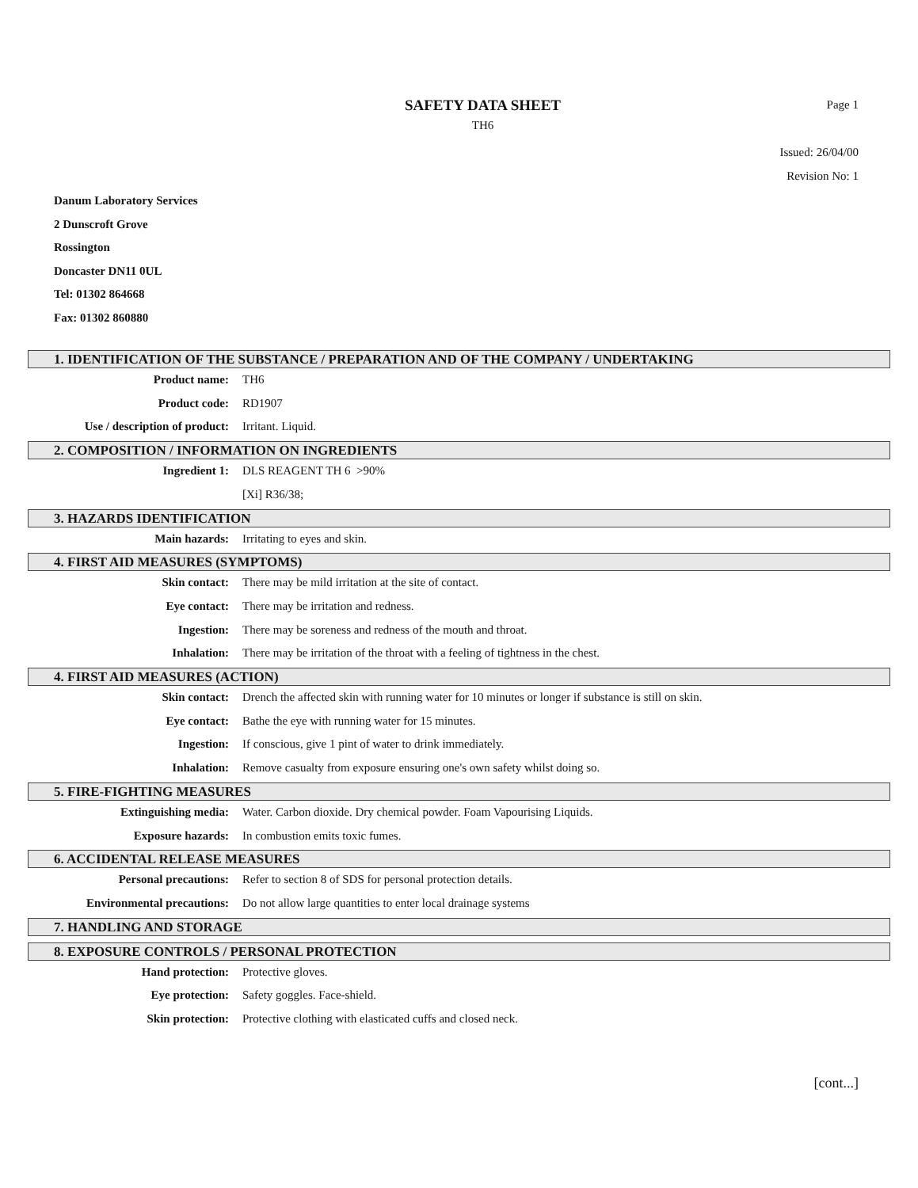SAFETY DATA SHEET
Page 1
TH6
Issued: 26/04/00
Revision No: 1
Danum Laboratory Services
2 Dunscroft Grove
Rossington
Doncaster DN11 0UL
Tel: 01302 864668
Fax: 01302 860880
1. IDENTIFICATION OF THE SUBSTANCE / PREPARATION AND OF THE COMPANY / UNDERTAKING
Product name: TH6
Product code: RD1907
Use / description of product:
Irritant. Liquid.
2. COMPOSITION / INFORMATION ON INGREDIENTS
Ingredient 1: DLS REAGENT TH 6 >90%
[Xi] R36/38;
3. HAZARDS IDENTIFICATION
Main hazards: Irritating to eyes and skin.
4. FIRST AID MEASURES (SYMPTOMS)
Skin contact: There may be mild irritation at the site of contact.
Eye contact: There may be irritation and redness.
Ingestion: There may be soreness and redness of the mouth and throat.
Inhalation: There may be irritation of the throat with a feeling of tightness in the chest.
4. FIRST AID MEASURES (ACTION)
Skin contact: Drench the affected skin with running water for 10 minutes or longer if substance is still on skin.
Eye contact: Bathe the eye with running water for 15 minutes.
Ingestion: If conscious, give 1 pint of water to drink immediately.
Inhalation: Remove casualty from exposure ensuring one's own safety whilst doing so.
5. FIRE-FIGHTING MEASURES
Extinguishing media: Water. Carbon dioxide. Dry chemical powder. Foam Vapourising Liquids.
Exposure hazards: In combustion emits toxic fumes.
6. ACCIDENTAL RELEASE MEASURES
Personal precautions: Refer to section 8 of SDS for personal protection details.
Environmental precautions: Do not allow large quantities to enter local drainage systems
7. HANDLING AND STORAGE
8. EXPOSURE CONTROLS / PERSONAL PROTECTION
Hand protection: Protective gloves.
Eye protection: Safety goggles. Face-shield.
Skin protection: Protective clothing with elasticated cuffs and closed neck.
[cont...]